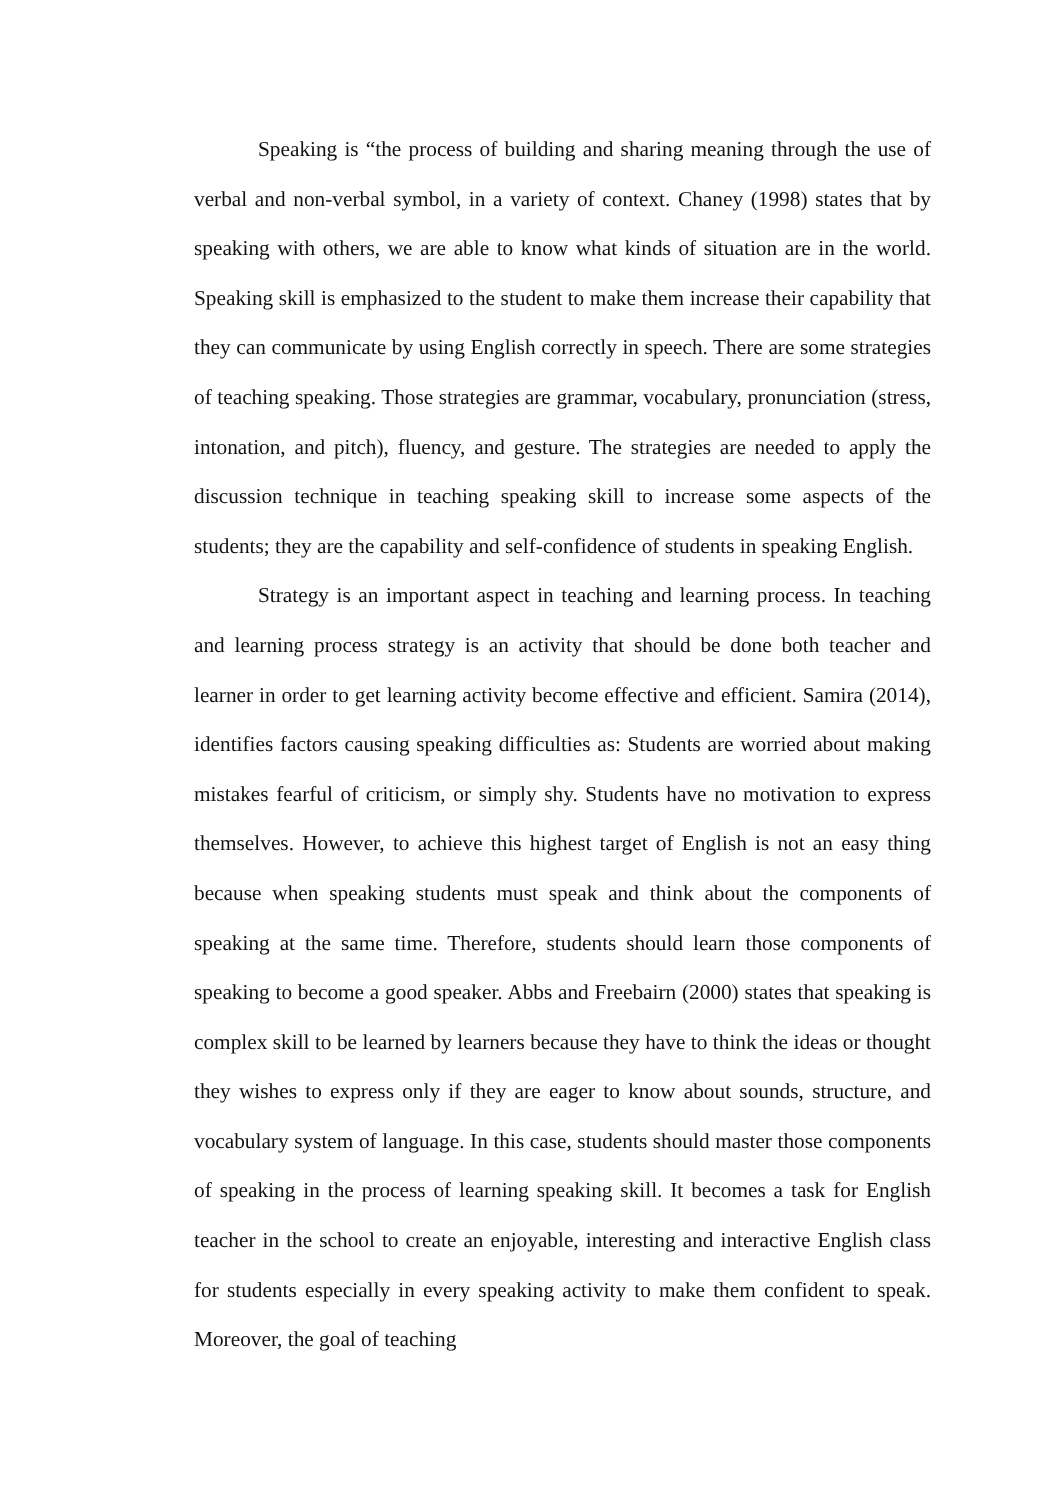Speaking is “the process of building and sharing meaning through the use of verbal and non-verbal symbol, in a variety of context. Chaney (1998) states that by speaking with others, we are able to know what kinds of situation are in the world. Speaking skill is emphasized to the student to make them increase their capability that they can communicate by using English correctly in speech. There are some strategies of teaching speaking. Those strategies are grammar, vocabulary, pronunciation (stress, intonation, and pitch), fluency, and gesture. The strategies are needed to apply the discussion technique in teaching speaking skill to increase some aspects of the students; they are the capability and self-confidence of students in speaking English.
Strategy is an important aspect in teaching and learning process. In teaching and learning process strategy is an activity that should be done both teacher and learner in order to get learning activity become effective and efficient. Samira (2014), identifies factors causing speaking difficulties as: Students are worried about making mistakes fearful of criticism, or simply shy. Students have no motivation to express themselves. However, to achieve this highest target of English is not an easy thing because when speaking students must speak and think about the components of speaking at the same time. Therefore, students should learn those components of speaking to become a good speaker. Abbs and Freebairn (2000) states that speaking is complex skill to be learned by learners because they have to think the ideas or thought they wishes to express only if they are eager to know about sounds, structure, and vocabulary system of language. In this case, students should master those components of speaking in the process of learning speaking skill. It becomes a task for English teacher in the school to create an enjoyable, interesting and interactive English class for students especially in every speaking activity to make them confident to speak. Moreover, the goal of teaching